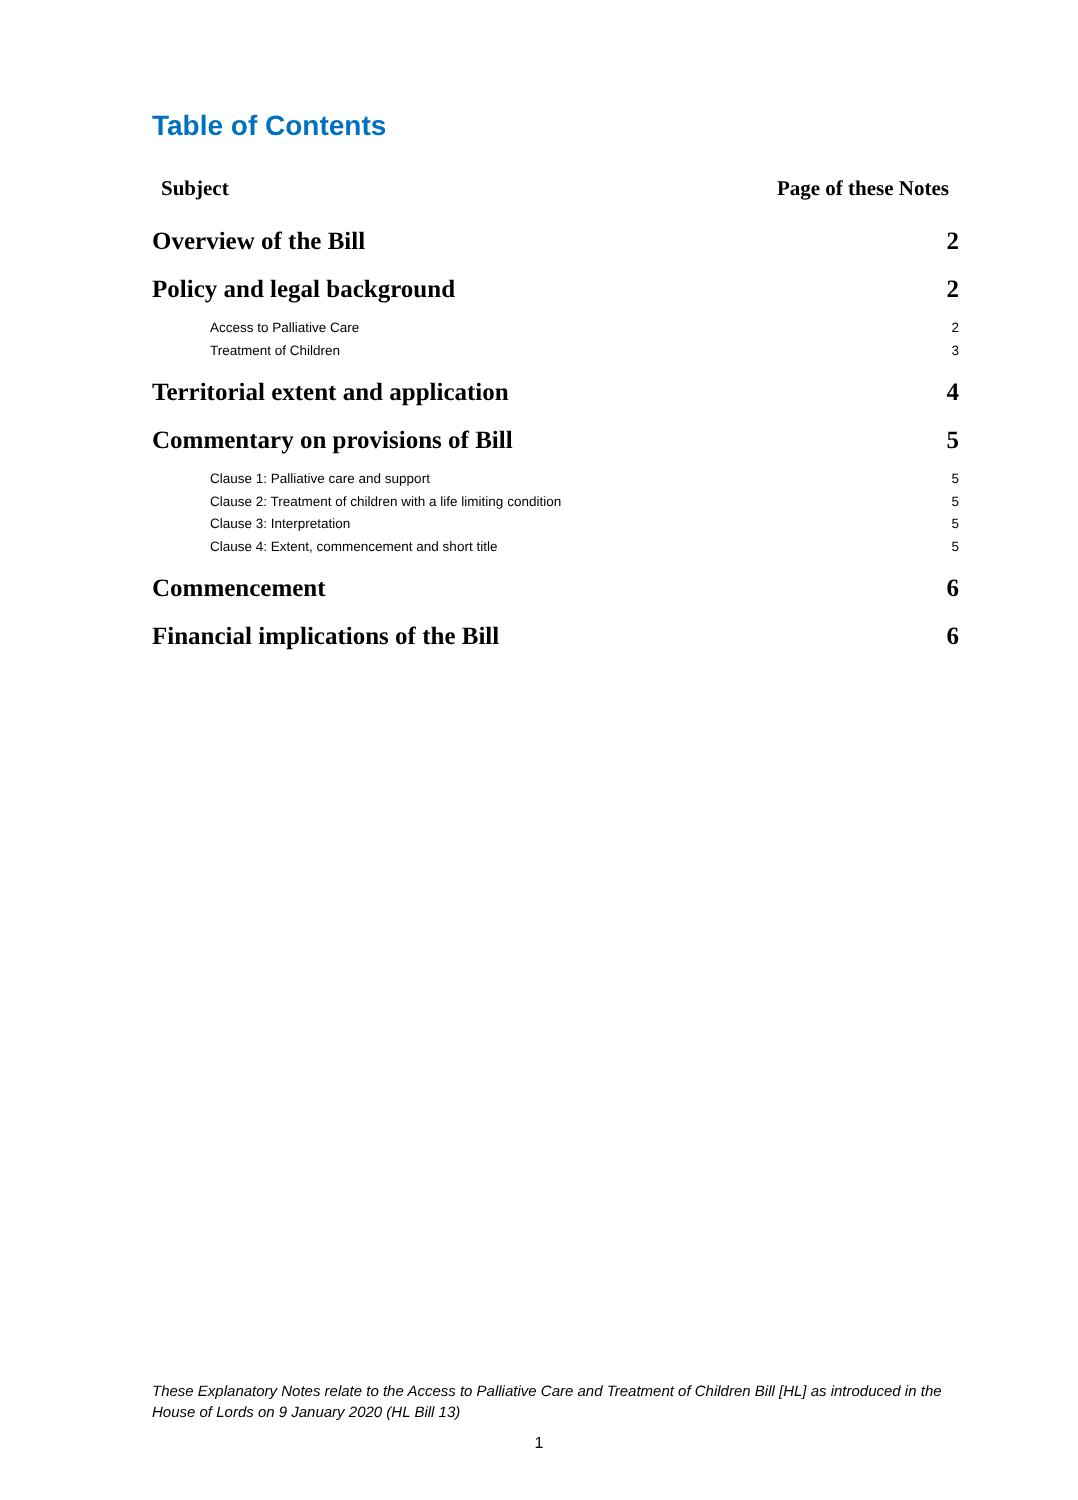Table of Contents
Subject Page of these Notes
Overview of the Bill 2
Policy and legal background 2
Access to Palliative Care 2
Treatment of Children 3
Territorial extent and application 4
Commentary on provisions of Bill 5
Clause 1: Palliative care and support 5
Clause 2: Treatment of children with a life limiting condition 5
Clause 3: Interpretation 5
Clause 4: Extent, commencement and short title 5
Commencement 6
Financial implications of the Bill 6
These Explanatory Notes relate to the Access to Palliative Care and Treatment of Children Bill [HL] as introduced in the House of Lords on 9 January 2020 (HL Bill 13)
1